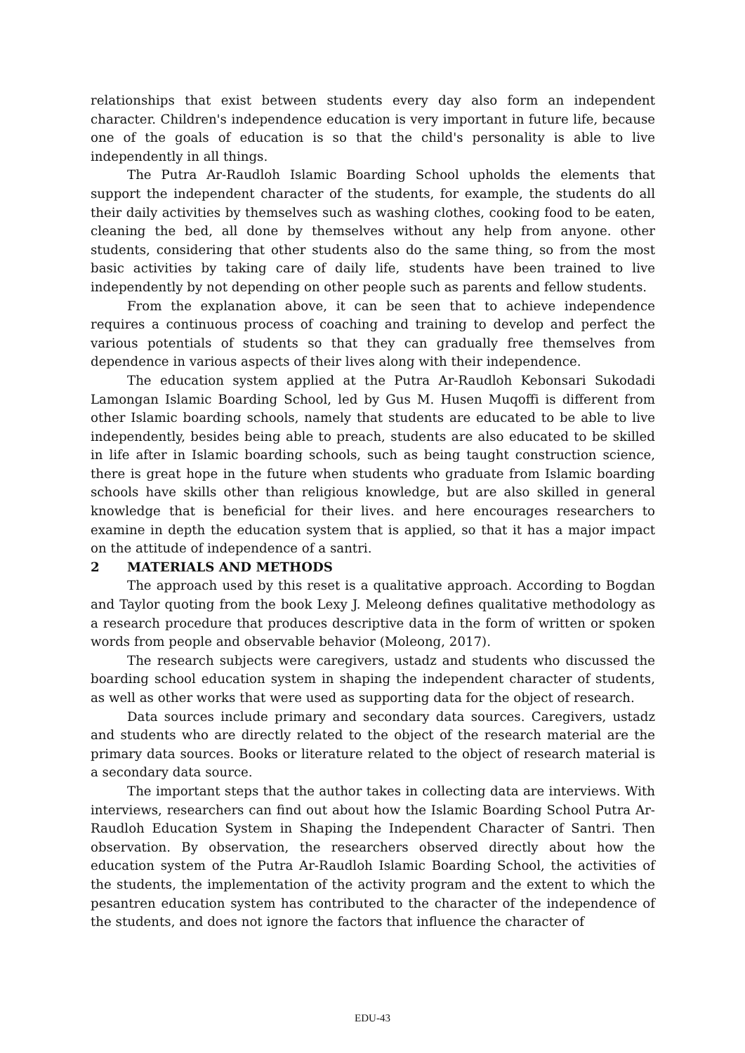relationships that exist between students every day also form an independent character. Children's independence education is very important in future life, because one of the goals of education is so that the child's personality is able to live independently in all things.
The Putra Ar-Raudloh Islamic Boarding School upholds the elements that support the independent character of the students, for example, the students do all their daily activities by themselves such as washing clothes, cooking food to be eaten, cleaning the bed, all done by themselves without any help from anyone. other students, considering that other students also do the same thing, so from the most basic activities by taking care of daily life, students have been trained to live independently by not depending on other people such as parents and fellow students.
From the explanation above, it can be seen that to achieve independence requires a continuous process of coaching and training to develop and perfect the various potentials of students so that they can gradually free themselves from dependence in various aspects of their lives along with their independence.
The education system applied at the Putra Ar-Raudloh Kebonsari Sukodadi Lamongan Islamic Boarding School, led by Gus M. Husen Muqoffi is different from other Islamic boarding schools, namely that students are educated to be able to live independently, besides being able to preach, students are also educated to be skilled in life after in Islamic boarding schools, such as being taught construction science, there is great hope in the future when students who graduate from Islamic boarding schools have skills other than religious knowledge, but are also skilled in general knowledge that is beneficial for their lives. and here encourages researchers to examine in depth the education system that is applied, so that it has a major impact on the attitude of independence of a santri.
2 MATERIALS AND METHODS
The approach used by this reset is a qualitative approach. According to Bogdan and Taylor quoting from the book Lexy J. Meleong defines qualitative methodology as a research procedure that produces descriptive data in the form of written or spoken words from people and observable behavior (Moleong, 2017).
The research subjects were caregivers, ustadz and students who discussed the boarding school education system in shaping the independent character of students, as well as other works that were used as supporting data for the object of research.
Data sources include primary and secondary data sources. Caregivers, ustadz and students who are directly related to the object of the research material are the primary data sources. Books or literature related to the object of research material is a secondary data source.
The important steps that the author takes in collecting data are interviews. With interviews, researchers can find out about how the Islamic Boarding School Putra Ar-Raudloh Education System in Shaping the Independent Character of Santri. Then observation. By observation, the researchers observed directly about how the education system of the Putra Ar-Raudloh Islamic Boarding School, the activities of the students, the implementation of the activity program and the extent to which the pesantren education system has contributed to the character of the independence of the students, and does not ignore the factors that influence the character of
EDU-43